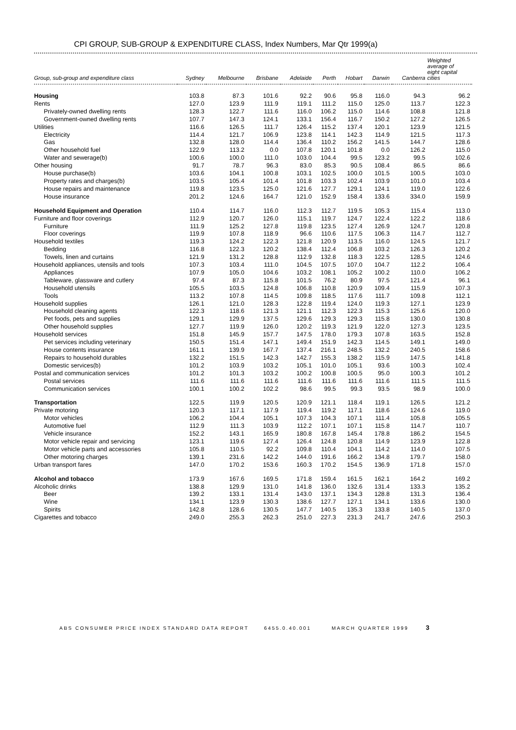CPI GROUP, SUB-GROUP & EXPENDITURE CLASS, Index Numbers, Mar Qtr 1999(a)
| Group, sub-group and expenditure class | Sydney | Melbourne | Brisbane | Adelaide | Perth | Hobart | Darwin | Canberra | Weighted average of eight capital cities |
| --- | --- | --- | --- | --- | --- | --- | --- | --- | --- |
| Housing | 103.8 | 87.3 | 101.6 | 92.2 | 90.6 | 95.8 | 116.0 | 94.3 | 96.2 |
| Rents | 127.0 | 123.9 | 111.9 | 119.1 | 111.2 | 115.0 | 125.0 | 113.7 | 122.3 |
| Privately-owned dwelling rents | 128.3 | 122.7 | 111.6 | 116.0 | 106.2 | 115.0 | 114.6 | 108.8 | 121.8 |
| Government-owned dwelling rents | 107.7 | 147.3 | 124.1 | 133.1 | 156.4 | 116.7 | 150.2 | 127.2 | 126.5 |
| Utilities | 116.6 | 126.5 | 111.7 | 126.4 | 115.2 | 137.4 | 120.1 | 123.9 | 121.5 |
| Electricity | 114.4 | 121.7 | 106.9 | 123.8 | 114.1 | 142.3 | 114.9 | 121.5 | 117.3 |
| Gas | 132.8 | 128.0 | 114.4 | 136.4 | 110.2 | 156.2 | 141.5 | 144.7 | 128.6 |
| Other household fuel | 122.9 | 113.2 | 0.0 | 107.8 | 120.1 | 101.8 | 0.0 | 126.2 | 115.0 |
| Water and sewerage(b) | 100.6 | 100.0 | 111.0 | 103.0 | 104.4 | 99.5 | 123.2 | 99.5 | 102.6 |
| Other housing | 91.7 | 78.7 | 96.3 | 83.0 | 85.3 | 90.5 | 108.4 | 86.5 | 86.6 |
| House purchase(b) | 103.6 | 104.1 | 100.8 | 103.1 | 102.5 | 100.0 | 101.5 | 100.5 | 103.0 |
| Property rates and charges(b) | 103.5 | 105.4 | 101.4 | 101.8 | 103.3 | 102.4 | 103.9 | 101.0 | 103.4 |
| House repairs and maintenance | 119.8 | 123.5 | 125.0 | 121.6 | 127.7 | 129.1 | 124.1 | 119.0 | 122.6 |
| House insurance | 201.2 | 124.6 | 164.7 | 121.0 | 152.9 | 158.4 | 133.6 | 334.0 | 159.9 |
| Household Equipment and Operation | 110.4 | 114.7 | 116.0 | 112.3 | 112.7 | 119.5 | 105.3 | 115.4 | 113.0 |
| Furniture and floor coverings | 112.9 | 120.7 | 126.0 | 115.1 | 119.7 | 124.7 | 122.4 | 122.2 | 118.6 |
| Furniture | 111.9 | 125.2 | 127.8 | 119.8 | 123.5 | 127.4 | 126.9 | 124.7 | 120.8 |
| Floor coverings | 119.9 | 107.8 | 118.9 | 96.6 | 110.6 | 117.5 | 106.3 | 114.7 | 112.7 |
| Household textiles | 119.3 | 124.2 | 122.3 | 121.8 | 120.9 | 113.5 | 116.0 | 124.5 | 121.7 |
| Bedding | 116.8 | 122.3 | 120.2 | 138.4 | 112.4 | 106.8 | 103.2 | 126.3 | 120.2 |
| Towels, linen and curtains | 121.9 | 131.2 | 128.8 | 112.9 | 132.8 | 118.3 | 122.5 | 128.5 | 124.6 |
| Household appliances, utensils and tools | 107.3 | 103.4 | 111.0 | 104.5 | 107.5 | 107.0 | 104.7 | 112.2 | 106.4 |
| Appliances | 107.9 | 105.0 | 104.6 | 103.2 | 108.1 | 105.2 | 100.2 | 110.0 | 106.2 |
| Tableware, glassware and cutlery | 97.4 | 87.3 | 115.8 | 101.5 | 76.2 | 80.9 | 97.5 | 121.4 | 96.1 |
| Household utensils | 105.5 | 103.5 | 124.8 | 106.8 | 110.8 | 120.9 | 109.4 | 115.9 | 107.3 |
| Tools | 113.2 | 107.8 | 114.5 | 109.8 | 118.5 | 117.6 | 111.7 | 109.8 | 112.1 |
| Household supplies | 126.1 | 121.0 | 128.3 | 122.8 | 119.4 | 124.0 | 119.3 | 127.1 | 123.9 |
| Household cleaning agents | 122.3 | 118.6 | 121.3 | 121.1 | 112.3 | 122.3 | 115.3 | 125.6 | 120.0 |
| Pet foods, pets and supplies | 129.1 | 129.9 | 137.5 | 129.6 | 129.3 | 129.3 | 115.8 | 130.0 | 130.8 |
| Other household supplies | 127.7 | 119.9 | 126.0 | 120.2 | 119.3 | 121.9 | 122.0 | 127.3 | 123.5 |
| Household services | 151.8 | 145.9 | 157.7 | 147.5 | 178.0 | 179.3 | 107.8 | 163.5 | 152.8 |
| Pet services including veterinary | 150.5 | 151.4 | 147.1 | 149.4 | 151.9 | 142.3 | 114.5 | 149.1 | 149.0 |
| House contents insurance | 161.1 | 139.9 | 167.7 | 137.4 | 216.1 | 248.5 | 132.2 | 240.5 | 158.6 |
| Repairs to household durables | 132.2 | 151.5 | 142.3 | 142.7 | 155.3 | 138.2 | 115.9 | 147.5 | 141.8 |
| Domestic services(b) | 101.2 | 103.9 | 103.2 | 105.1 | 101.0 | 105.1 | 93.6 | 100.3 | 102.4 |
| Postal and communication services | 101.2 | 101.3 | 103.2 | 100.2 | 100.8 | 100.5 | 95.0 | 100.3 | 101.2 |
| Postal services | 111.6 | 111.6 | 111.6 | 111.6 | 111.6 | 111.6 | 111.6 | 111.5 | 111.5 |
| Communication services | 100.1 | 100.2 | 102.2 | 98.6 | 99.5 | 99.3 | 93.5 | 98.9 | 100.0 |
| Transportation | 122.5 | 119.9 | 120.5 | 120.9 | 121.1 | 118.4 | 119.1 | 126.5 | 121.2 |
| Private motoring | 120.3 | 117.1 | 117.9 | 119.4 | 119.2 | 117.1 | 118.6 | 124.6 | 119.0 |
| Motor vehicles | 106.2 | 104.4 | 105.1 | 107.3 | 104.3 | 107.1 | 111.4 | 105.8 | 105.5 |
| Automotive fuel | 112.9 | 111.3 | 103.9 | 112.2 | 107.1 | 107.1 | 115.8 | 114.7 | 110.7 |
| Vehicle insurance | 152.2 | 143.1 | 165.9 | 180.8 | 167.8 | 145.4 | 178.8 | 186.2 | 154.5 |
| Motor vehicle repair and servicing | 123.1 | 119.6 | 127.4 | 126.4 | 124.8 | 120.8 | 114.9 | 123.9 | 122.8 |
| Motor vehicle parts and accessories | 105.8 | 110.5 | 92.2 | 109.8 | 110.4 | 104.1 | 114.2 | 114.0 | 107.5 |
| Other motoring charges | 139.1 | 231.6 | 142.2 | 144.0 | 191.6 | 166.2 | 134.8 | 179.7 | 158.0 |
| Urban transport fares | 147.0 | 170.2 | 153.6 | 160.3 | 170.2 | 154.5 | 136.9 | 171.8 | 157.0 |
| Alcohol and tobacco | 173.9 | 167.6 | 169.5 | 171.8 | 159.4 | 161.5 | 162.1 | 164.2 | 169.2 |
| Alcoholic drinks | 138.8 | 129.9 | 131.0 | 141.8 | 136.0 | 132.6 | 131.4 | 133.3 | 135.2 |
| Beer | 139.2 | 133.1 | 131.4 | 143.0 | 137.1 | 134.3 | 128.8 | 131.3 | 136.4 |
| Wine | 134.1 | 123.9 | 130.3 | 138.6 | 127.7 | 127.1 | 134.1 | 133.6 | 130.0 |
| Spirits | 142.8 | 128.6 | 130.5 | 147.7 | 140.5 | 135.3 | 133.8 | 140.5 | 137.0 |
| Cigarettes and tobacco | 249.0 | 255.3 | 262.3 | 251.0 | 227.3 | 231.3 | 241.7 | 247.6 | 250.3 |
ABS CONSUMER PRICE INDEX STANDARD DATA REPORT 6455.0.40.001 MARCH QUARTER 1999 3